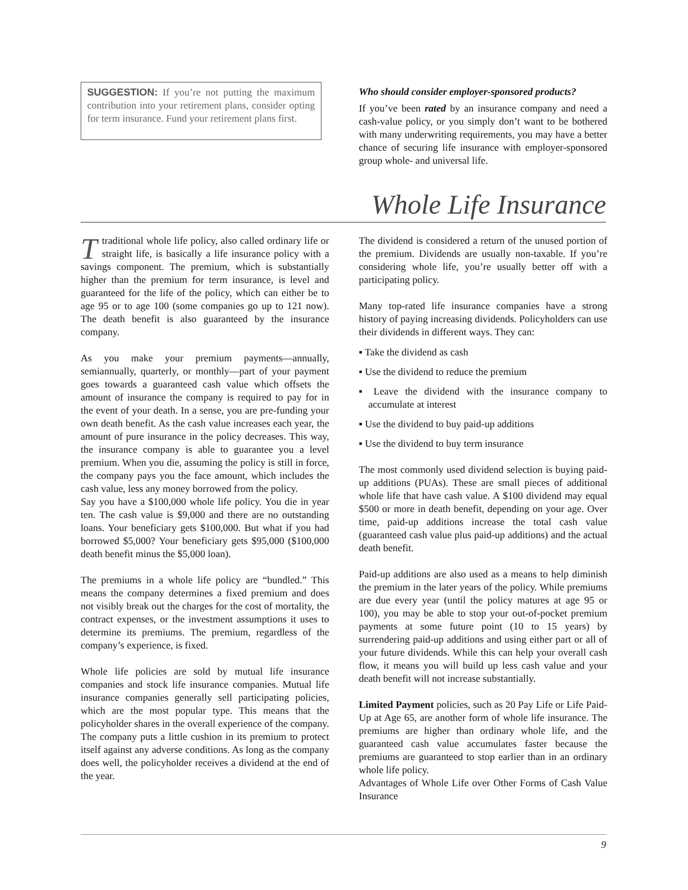SUGGESTION: If you’re not putting the maximum contribution into your retirement plans, consider opting for term insurance. Fund your retirement plans first.
Who should consider employer-sponsored products?
If you’ve been rated by an insurance company and need a cash-value policy, or you simply don’t want to be bothered with many underwriting requirements, you may have a better chance of securing life insurance with employer-sponsored group whole- and universal life.
Whole Life Insurance
T traditional whole life policy, also called ordinary life or straight life, is basically a life insurance policy with a savings component. The premium, which is substantially higher than the premium for term insurance, is level and guaranteed for the life of the policy, which can either be to age 95 or to age 100 (some companies go up to 121 now). The death benefit is also guaranteed by the insurance company.
As you make your premium payments—annually, semiannually, quarterly, or monthly—part of your payment goes towards a guaranteed cash value which offsets the amount of insurance the company is required to pay for in the event of your death. In a sense, you are pre-funding your own death benefit. As the cash value increases each year, the amount of pure insurance in the policy decreases. This way, the insurance company is able to guarantee you a level premium. When you die, assuming the policy is still in force, the company pays you the face amount, which includes the cash value, less any money borrowed from the policy.
Say you have a $100,000 whole life policy. You die in year ten. The cash value is $9,000 and there are no outstanding loans. Your beneficiary gets $100,000. But what if you had borrowed $5,000? Your beneficiary gets $95,000 ($100,000 death benefit minus the $5,000 loan).
The premiums in a whole life policy are “bundled.” This means the company determines a fixed premium and does not visibly break out the charges for the cost of mortality, the contract expenses, or the investment assumptions it uses to determine its premiums. The premium, regardless of the company’s experience, is fixed.
Whole life policies are sold by mutual life insurance companies and stock life insurance companies. Mutual life insurance companies generally sell participating policies, which are the most popular type. This means that the policyholder shares in the overall experience of the company. The company puts a little cushion in its premium to protect itself against any adverse conditions. As long as the company does well, the policyholder receives a dividend at the end of the year.
The dividend is considered a return of the unused portion of the premium. Dividends are usually non-taxable. If you’re considering whole life, you’re usually better off with a participating policy.
Many top-rated life insurance companies have a strong history of paying increasing dividends. Policyholders can use their dividends in different ways. They can:
▪ Take the dividend as cash
▪ Use the dividend to reduce the premium
▪ Leave the dividend with the insurance company to accumulate at interest
▪ Use the dividend to buy paid-up additions
▪ Use the dividend to buy term insurance
The most commonly used dividend selection is buying paid-up additions (PUAs). These are small pieces of additional whole life that have cash value. A $100 dividend may equal $500 or more in death benefit, depending on your age. Over time, paid-up additions increase the total cash value (guaranteed cash value plus paid-up additions) and the actual death benefit.
Paid-up additions are also used as a means to help diminish the premium in the later years of the policy. While premiums are due every year (until the policy matures at age 95 or 100), you may be able to stop your out-of-pocket premium payments at some future point (10 to 15 years) by surrendering paid-up additions and using either part or all of your future dividends. While this can help your overall cash flow, it means you will build up less cash value and your death benefit will not increase substantially.
Limited Payment policies, such as 20 Pay Life or Life Paid-Up at Age 65, are another form of whole life insurance. The premiums are higher than ordinary whole life, and the guaranteed cash value accumulates faster because the premiums are guaranteed to stop earlier than in an ordinary whole life policy.
Advantages of Whole Life over Other Forms of Cash Value Insurance
9